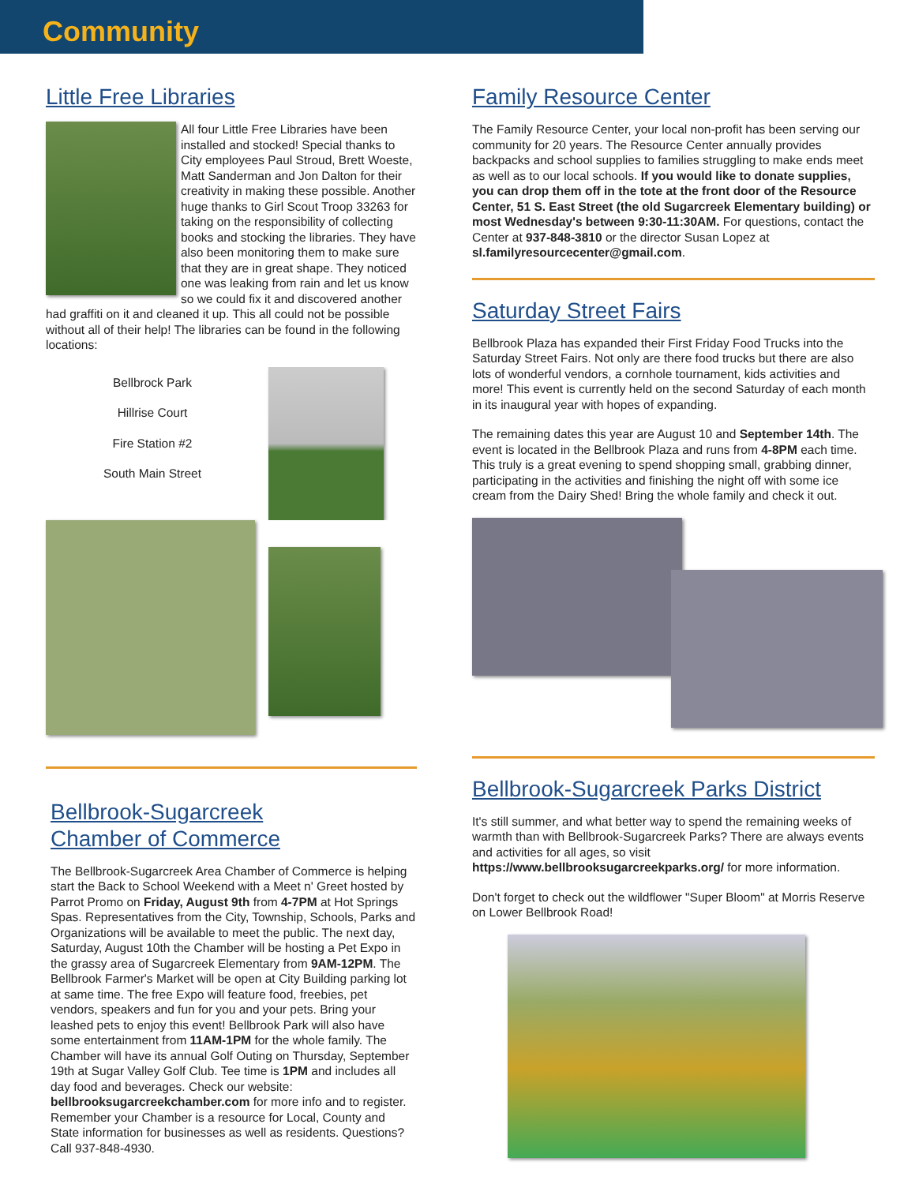Community
Little Free Libraries
All four Little Free Libraries have been installed and stocked! Special thanks to City employees Paul Stroud, Brett Woeste, Matt Sanderman and Jon Dalton for their creativity in making these possible. Another huge thanks to Girl Scout Troop 33263 for taking on the responsibility of collecting books and stocking the libraries. They have also been monitoring them to make sure that they are in great shape. They noticed one was leaking from rain and let us know so we could fix it and discovered another had graffiti on it and cleaned it up. This all could not be possible without all of their help! The libraries can be found in the following locations:
Bellbrock Park
Hillrise Court
Fire Station #2
South Main Street
Bellbrook-Sugarcreek
Chamber of Commerce
The Bellbrook-Sugarcreek Area Chamber of Commerce is helping start the Back to School Weekend with a Meet n' Greet hosted by Parrot Promo on Friday, August 9th from 4-7PM at Hot Springs Spas. Representatives from the City, Township, Schools, Parks and Organizations will be available to meet the public. The next day, Saturday, August 10th the Chamber will be hosting a Pet Expo in the grassy area of Sugarcreek Elementary from 9AM-12PM. The Bellbrook Farmer's Market will be open at City Building parking lot at same time. The free Expo will feature food, freebies, pet vendors, speakers and fun for you and your pets. Bring your leashed pets to enjoy this event! Bellbrook Park will also have some entertainment from 11AM-1PM for the whole family. The Chamber will have its annual Golf Outing on Thursday, September 19th at Sugar Valley Golf Club. Tee time is 1PM and includes all day food and beverages. Check our website: bellbrooksugarcreekchamber.com for more info and to register. Remember your Chamber is a resource for Local, County and State information for businesses as well as residents. Questions? Call 937-848-4930.
Family Resource Center
The Family Resource Center, your local non-profit has been serving our community for 20 years. The Resource Center annually provides backpacks and school supplies to families struggling to make ends meet as well as to our local schools. If you would like to donate supplies, you can drop them off in the tote at the front door of the Resource Center, 51 S. East Street (the old Sugarcreek Elementary building) or most Wednesday's between 9:30-11:30AM. For questions, contact the Center at 937-848-3810 or the director Susan Lopez at sl.familyresourcecenter@gmail.com.
Saturday Street Fairs
Bellbrook Plaza has expanded their First Friday Food Trucks into the Saturday Street Fairs. Not only are there food trucks but there are also lots of wonderful vendors, a cornhole tournament, kids activities and more! This event is currently held on the second Saturday of each month in its inaugural year with hopes of expanding.
The remaining dates this year are August 10 and September 14th. The event is located in the Bellbrook Plaza and runs from 4-8PM each time. This truly is a great evening to spend shopping small, grabbing dinner, participating in the activities and finishing the night off with some ice cream from the Dairy Shed! Bring the whole family and check it out.
Bellbrook-Sugarcreek Parks District
It's still summer, and what better way to spend the remaining weeks of warmth than with Bellbrook-Sugarcreek Parks? There are always events and activities for all ages, so visit https://www.bellbrooksugarcreekparks.org/ for more information.
Don't forget to check out the wildflower "Super Bloom" at Morris Reserve on Lower Bellbrook Road!